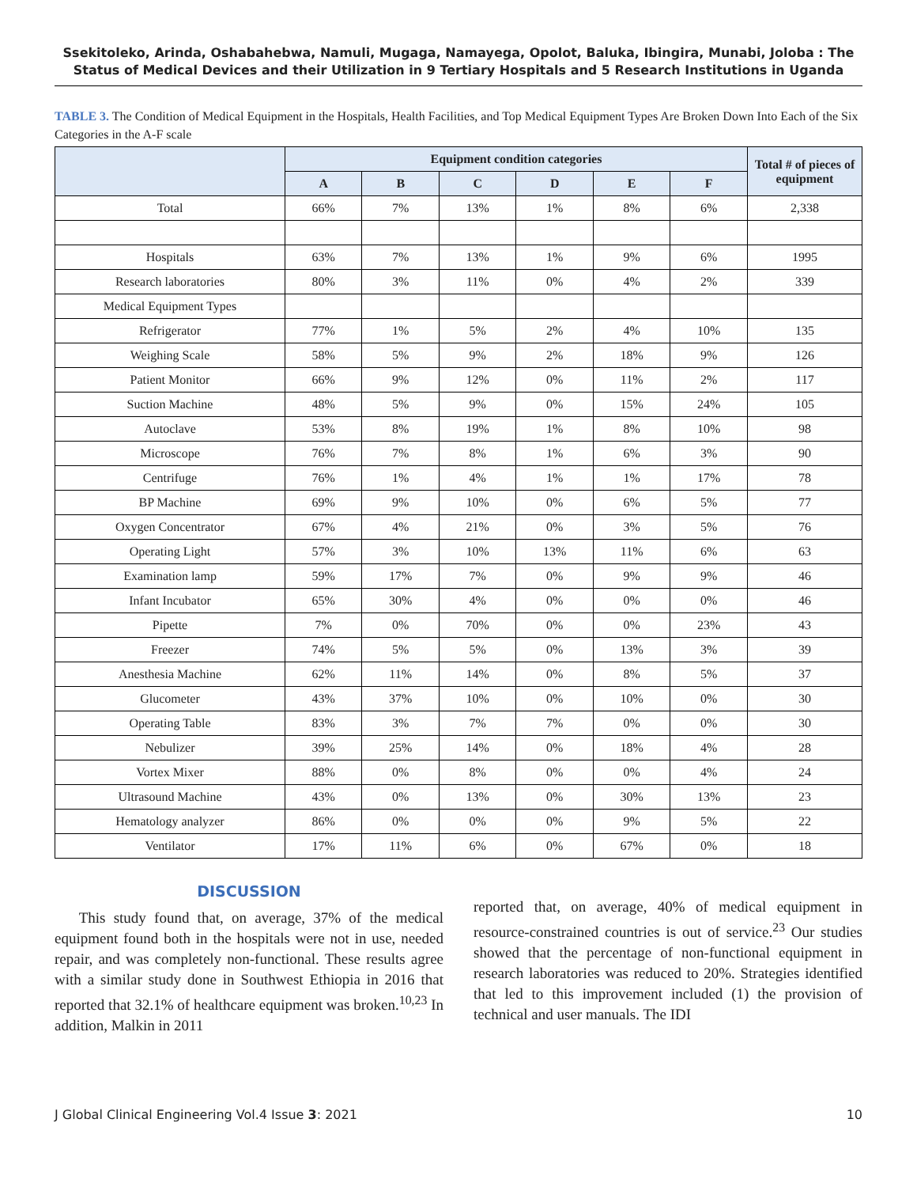Ssekitoleko, Arinda, Oshabahebwa, Namuli, Mugaga, Namayega, Opolot, Baluka, Ibingira, Munabi, Joloba : The
Status of Medical Devices and their Utilization in 9 Tertiary Hospitals and 5 Research Institutions in Uganda
TABLE 3. The Condition of Medical Equipment in the Hospitals, Health Facilities, and Top Medical Equipment Types Are Broken Down Into Each of the Six Categories in the A-F scale
| | Equipment condition categories | | | | | | Total # of pieces of equipment |
| --- | --- | --- | --- | --- | --- | --- | --- |
| | A | B | C | D | E | F | |
| Total | 66% | 7% | 13% | 1% | 8% | 6% | 2,338 |
| Hospitals | 63% | 7% | 13% | 1% | 9% | 6% | 1995 |
| Research laboratories | 80% | 3% | 11% | 0% | 4% | 2% | 339 |
| Medical Equipment Types | | | | | | | |
| Refrigerator | 77% | 1% | 5% | 2% | 4% | 10% | 135 |
| Weighing Scale | 58% | 5% | 9% | 2% | 18% | 9% | 126 |
| Patient Monitor | 66% | 9% | 12% | 0% | 11% | 2% | 117 |
| Suction Machine | 48% | 5% | 9% | 0% | 15% | 24% | 105 |
| Autoclave | 53% | 8% | 19% | 1% | 8% | 10% | 98 |
| Microscope | 76% | 7% | 8% | 1% | 6% | 3% | 90 |
| Centrifuge | 76% | 1% | 4% | 1% | 1% | 17% | 78 |
| BP Machine | 69% | 9% | 10% | 0% | 6% | 5% | 77 |
| Oxygen Concentrator | 67% | 4% | 21% | 0% | 3% | 5% | 76 |
| Operating Light | 57% | 3% | 10% | 13% | 11% | 6% | 63 |
| Examination lamp | 59% | 17% | 7% | 0% | 9% | 9% | 46 |
| Infant Incubator | 65% | 30% | 4% | 0% | 0% | 0% | 46 |
| Pipette | 7% | 0% | 70% | 0% | 0% | 23% | 43 |
| Freezer | 74% | 5% | 5% | 0% | 13% | 3% | 39 |
| Anesthesia Machine | 62% | 11% | 14% | 0% | 8% | 5% | 37 |
| Glucometer | 43% | 37% | 10% | 0% | 10% | 0% | 30 |
| Operating Table | 83% | 3% | 7% | 7% | 0% | 0% | 30 |
| Nebulizer | 39% | 25% | 14% | 0% | 18% | 4% | 28 |
| Vortex Mixer | 88% | 0% | 8% | 0% | 0% | 4% | 24 |
| Ultrasound Machine | 43% | 0% | 13% | 0% | 30% | 13% | 23 |
| Hematology analyzer | 86% | 0% | 0% | 0% | 9% | 5% | 22 |
| Ventilator | 17% | 11% | 6% | 0% | 67% | 0% | 18 |
DISCUSSION
This study found that, on average, 37% of the medical equipment found both in the hospitals were not in use, needed repair, and was completely non-functional. These results agree with a similar study done in Southwest Ethiopia in 2016 that reported that 32.1% of healthcare equipment was broken.<sup>10,23</sup> In addition, Malkin in 2011
reported that, on average, 40% of medical equipment in resource-constrained countries is out of service.<sup>23</sup> Our studies showed that the percentage of non-functional equipment in research laboratories was reduced to 20%. Strategies identified that led to this improvement included (1) the provision of technical and user manuals. The IDI
J Global Clinical Engineering Vol.4 Issue 3: 2021 10